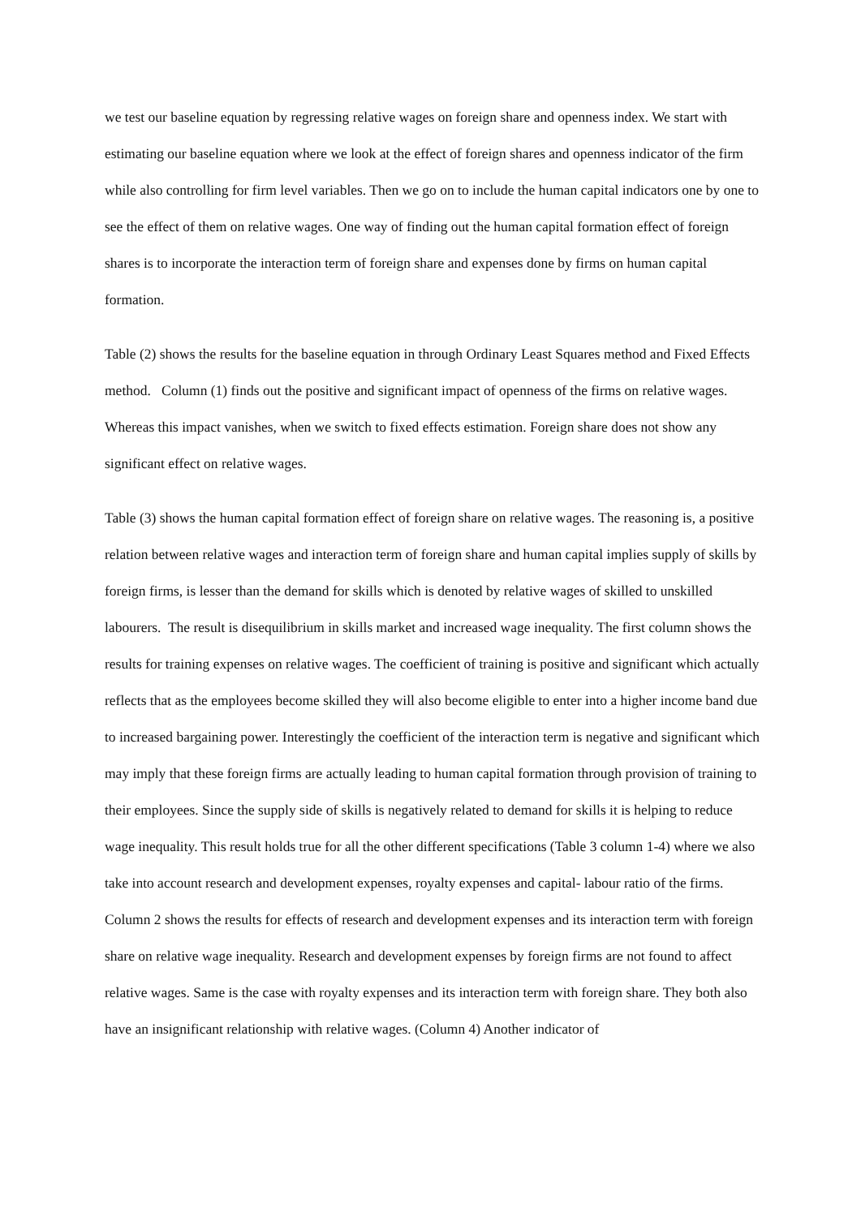we test our baseline equation by regressing relative wages on foreign share and openness index. We start with estimating our baseline equation where we look at the effect of foreign shares and openness indicator of the firm while also controlling for firm level variables. Then we go on to include the human capital indicators one by one to see the effect of them on relative wages. One way of finding out the human capital formation effect of foreign shares is to incorporate the interaction term of foreign share and expenses done by firms on human capital formation.
Table (2) shows the results for the baseline equation in through Ordinary Least Squares method and Fixed Effects method. Column (1) finds out the positive and significant impact of openness of the firms on relative wages. Whereas this impact vanishes, when we switch to fixed effects estimation. Foreign share does not show any significant effect on relative wages.
Table (3) shows the human capital formation effect of foreign share on relative wages. The reasoning is, a positive relation between relative wages and interaction term of foreign share and human capital implies supply of skills by foreign firms, is lesser than the demand for skills which is denoted by relative wages of skilled to unskilled labourers. The result is disequilibrium in skills market and increased wage inequality. The first column shows the results for training expenses on relative wages. The coefficient of training is positive and significant which actually reflects that as the employees become skilled they will also become eligible to enter into a higher income band due to increased bargaining power. Interestingly the coefficient of the interaction term is negative and significant which may imply that these foreign firms are actually leading to human capital formation through provision of training to their employees. Since the supply side of skills is negatively related to demand for skills it is helping to reduce wage inequality. This result holds true for all the other different specifications (Table 3 column 1-4) where we also take into account research and development expenses, royalty expenses and capital- labour ratio of the firms. Column 2 shows the results for effects of research and development expenses and its interaction term with foreign share on relative wage inequality. Research and development expenses by foreign firms are not found to affect relative wages. Same is the case with royalty expenses and its interaction term with foreign share. They both also have an insignificant relationship with relative wages. (Column 4) Another indicator of